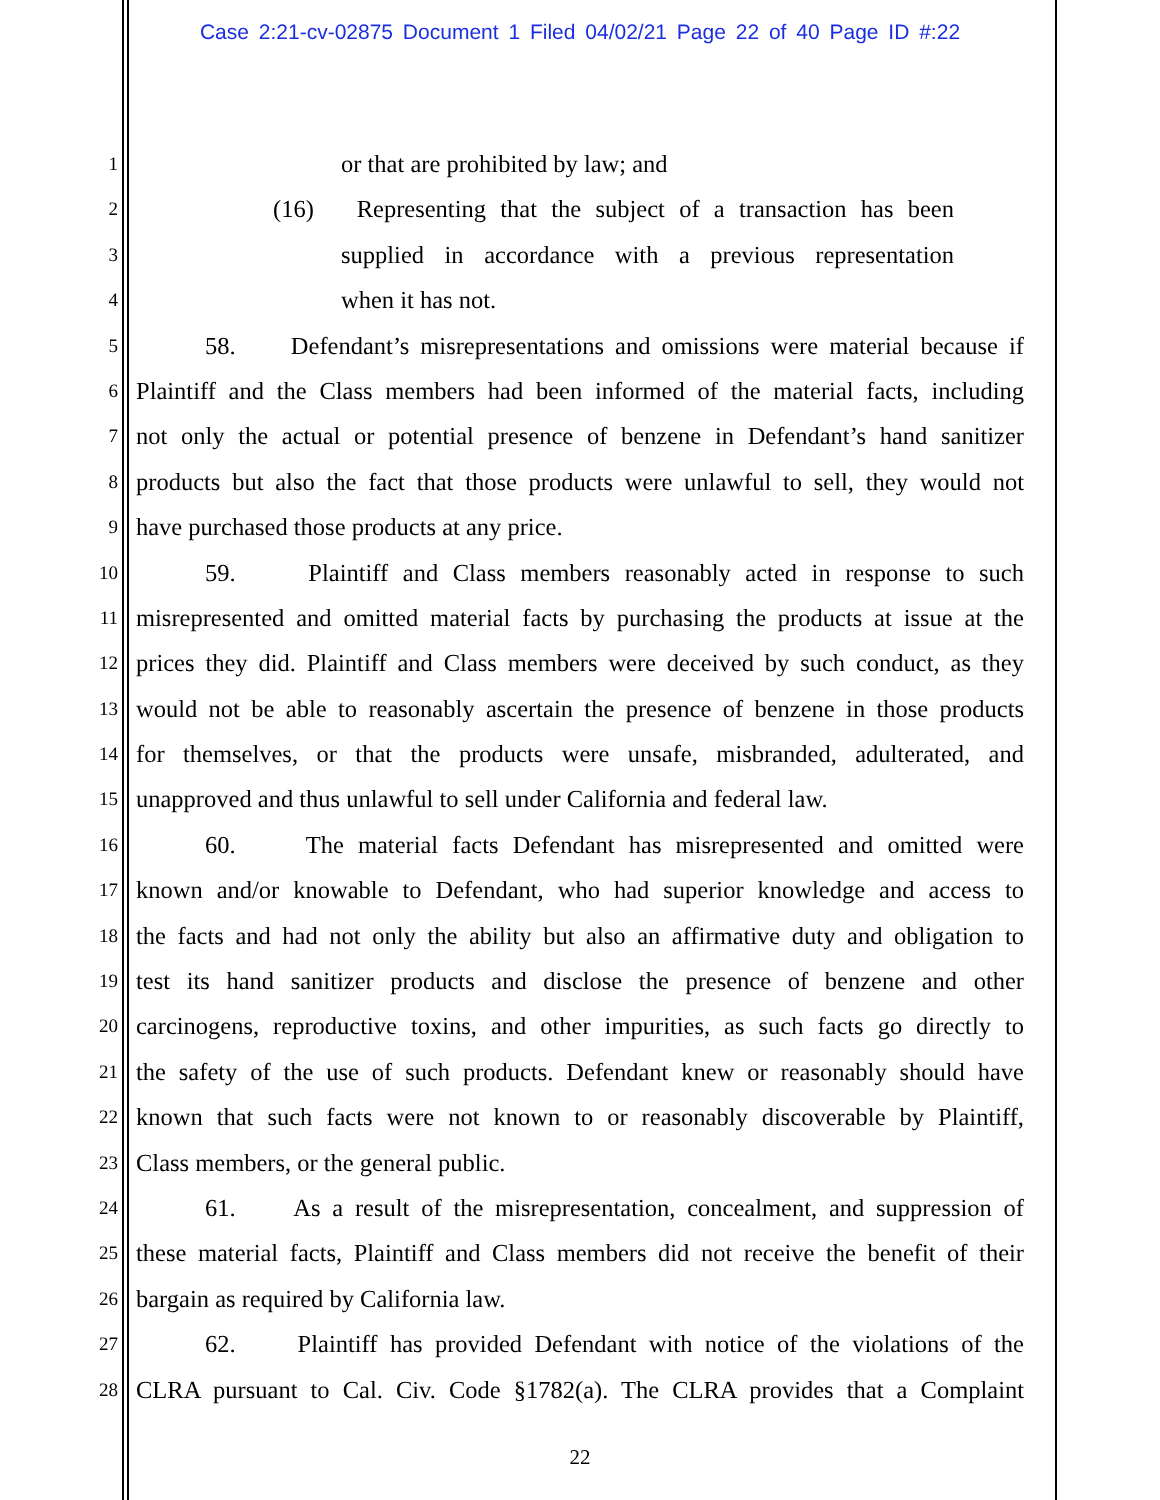Case 2:21-cv-02875 Document 1 Filed 04/02/21 Page 22 of 40 Page ID #:22
1 or that are prohibited by law; and
2 (16) Representing that the subject of a transaction has been
3 supplied in accordance with a previous representation
4 when it has not.
5 58. Defendant’s misrepresentations and omissions were material because if
6 Plaintiff and the Class members had been informed of the material facts, including
7 not only the actual or potential presence of benzene in Defendant’s hand sanitizer
8 products but also the fact that those products were unlawful to sell, they would not
9 have purchased those products at any price.
10 59. Plaintiff and Class members reasonably acted in response to such
11 misrepresented and omitted material facts by purchasing the products at issue at the
12 prices they did. Plaintiff and Class members were deceived by such conduct, as they
13 would not be able to reasonably ascertain the presence of benzene in those products
14 for themselves, or that the products were unsafe, misbranded, adulterated, and
15 unapproved and thus unlawful to sell under California and federal law.
16 60. The material facts Defendant has misrepresented and omitted were
17 known and/or knowable to Defendant, who had superior knowledge and access to
18 the facts and had not only the ability but also an affirmative duty and obligation to
19 test its hand sanitizer products and disclose the presence of benzene and other
20 carcinogens, reproductive toxins, and other impurities, as such facts go directly to
21 the safety of the use of such products. Defendant knew or reasonably should have
22 known that such facts were not known to or reasonably discoverable by Plaintiff,
23 Class members, or the general public.
24 61. As a result of the misrepresentation, concealment, and suppression of
25 these material facts, Plaintiff and Class members did not receive the benefit of their
26 bargain as required by California law.
27 62. Plaintiff has provided Defendant with notice of the violations of the
28 CLRA pursuant to Cal. Civ. Code §1782(a). The CLRA provides that a Complaint
22